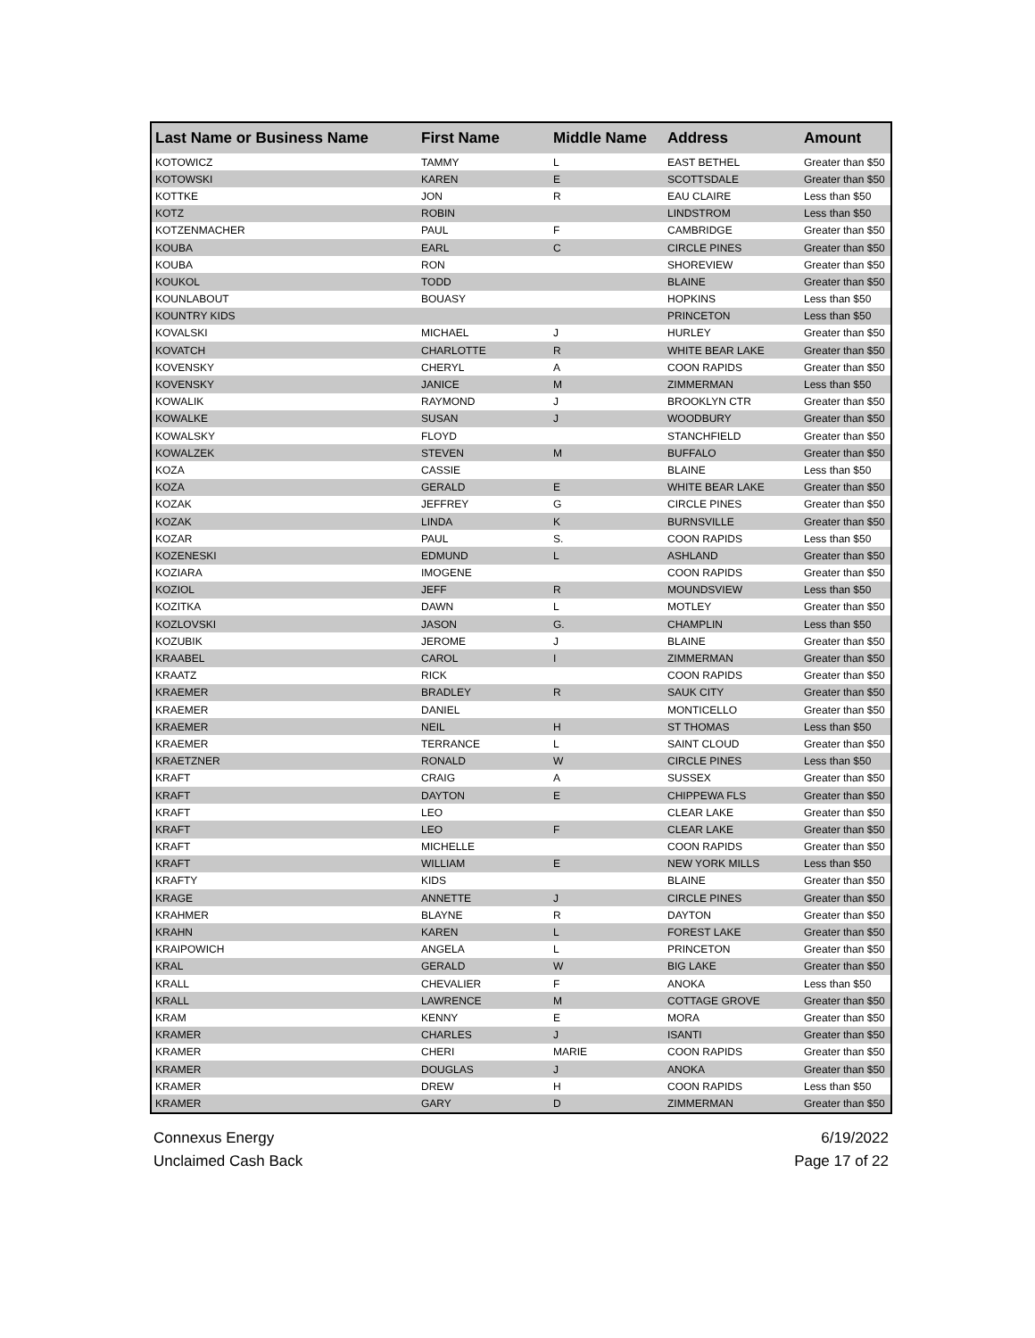| Last Name or Business Name | First Name | Middle Name | Address | Amount |
| --- | --- | --- | --- | --- |
| KOTOWICZ | TAMMY | L | EAST BETHEL | Greater than $50 |
| KOTOWSKI | KAREN | E | SCOTTSDALE | Greater than $50 |
| KOTTKE | JON | R | EAU CLAIRE | Less than $50 |
| KOTZ | ROBIN | | LINDSTROM | Less than $50 |
| KOTZENMACHER | PAUL | F | CAMBRIDGE | Greater than $50 |
| KOUBA | EARL | C | CIRCLE PINES | Greater than $50 |
| KOUBA | RON | | SHOREVIEW | Greater than $50 |
| KOUKOL | TODD | | BLAINE | Greater than $50 |
| KOUNLABOUT | BOUASY | | HOPKINS | Less than $50 |
| KOUNTRY KIDS | | | PRINCETON | Less than $50 |
| KOVALSKI | MICHAEL | J | HURLEY | Greater than $50 |
| KOVATCH | CHARLOTTE | R | WHITE BEAR LAKE | Greater than $50 |
| KOVENSKY | CHERYL | A | COON RAPIDS | Greater than $50 |
| KOVENSKY | JANICE | M | ZIMMERMAN | Less than $50 |
| KOWALIK | RAYMOND | J | BROOKLYN CTR | Greater than $50 |
| KOWALKE | SUSAN | J | WOODBURY | Greater than $50 |
| KOWALSKY | FLOYD | | STANCHFIELD | Greater than $50 |
| KOWALZEK | STEVEN | M | BUFFALO | Greater than $50 |
| KOZA | CASSIE | | BLAINE | Less than $50 |
| KOZA | GERALD | E | WHITE BEAR LAKE | Greater than $50 |
| KOZAK | JEFFREY | G | CIRCLE PINES | Greater than $50 |
| KOZAK | LINDA | K | BURNSVILLE | Greater than $50 |
| KOZAR | PAUL | S. | COON RAPIDS | Less than $50 |
| KOZENESKI | EDMUND | L | ASHLAND | Greater than $50 |
| KOZIARA | IMOGENE | | COON RAPIDS | Greater than $50 |
| KOZIOL | JEFF | R | MOUNDSVIEW | Less than $50 |
| KOZITKA | DAWN | L | MOTLEY | Greater than $50 |
| KOZLOVSKI | JASON | G. | CHAMPLIN | Less than $50 |
| KOZUBIK | JEROME | J | BLAINE | Greater than $50 |
| KRAABEL | CAROL | I | ZIMMERMAN | Greater than $50 |
| KRAATZ | RICK | | COON RAPIDS | Greater than $50 |
| KRAEMER | BRADLEY | R | SAUK CITY | Greater than $50 |
| KRAEMER | DANIEL | | MONTICELLO | Greater than $50 |
| KRAEMER | NEIL | H | ST THOMAS | Less than $50 |
| KRAEMER | TERRANCE | L | SAINT CLOUD | Greater than $50 |
| KRAETZNER | RONALD | W | CIRCLE PINES | Less than $50 |
| KRAFT | CRAIG | A | SUSSEX | Greater than $50 |
| KRAFT | DAYTON | E | CHIPPEWA FLS | Greater than $50 |
| KRAFT | LEO | | CLEAR LAKE | Greater than $50 |
| KRAFT | LEO | F | CLEAR LAKE | Greater than $50 |
| KRAFT | MICHELLE | | COON RAPIDS | Greater than $50 |
| KRAFT | WILLIAM | E | NEW YORK MILLS | Less than $50 |
| KRAFTY | KIDS | | BLAINE | Greater than $50 |
| KRAGE | ANNETTE | J | CIRCLE PINES | Greater than $50 |
| KRAHMER | BLAYNE | R | DAYTON | Greater than $50 |
| KRAHN | KAREN | L | FOREST LAKE | Greater than $50 |
| KRAIPOWICH | ANGELA | L | PRINCETON | Greater than $50 |
| KRAL | GERALD | W | BIG LAKE | Greater than $50 |
| KRALL | CHEVALIER | F | ANOKA | Less than $50 |
| KRALL | LAWRENCE | M | COTTAGE GROVE | Greater than $50 |
| KRAM | KENNY | E | MORA | Greater than $50 |
| KRAMER | CHARLES | J | ISANTI | Greater than $50 |
| KRAMER | CHERI | MARIE | COON RAPIDS | Greater than $50 |
| KRAMER | DOUGLAS | J | ANOKA | Greater than $50 |
| KRAMER | DREW | H | COON RAPIDS | Less than $50 |
| KRAMER | GARY | D | ZIMMERMAN | Greater than $50 |
Connexus Energy
Unclaimed Cash Back
6/19/2022
Page 17 of 22